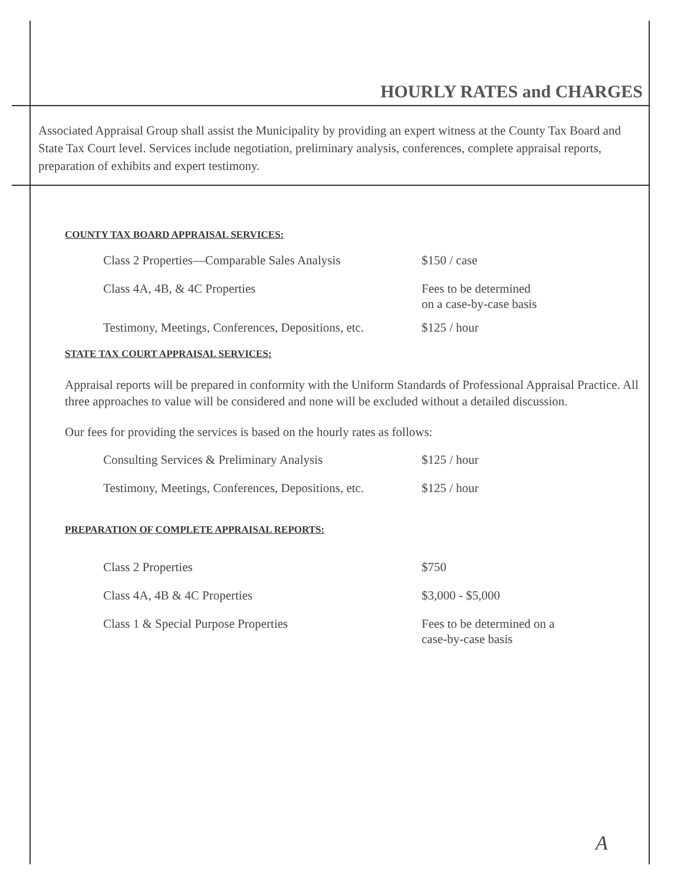HOURLY RATES and CHARGES
Associated Appraisal Group shall assist the Municipality by providing an expert witness at the County Tax Board and State Tax Court level. Services include negotiation, preliminary analysis, conferences, complete appraisal reports, preparation of exhibits and expert testimony.
COUNTY TAX BOARD APPRAISAL SERVICES:
| Class 2 Properties—Comparable Sales Analysis | $150 / case |
| Class 4A, 4B, & 4C Properties | Fees to be determined on a case-by-case basis |
| Testimony, Meetings, Conferences, Depositions, etc. | $125 / hour |
STATE TAX COURT APPRAISAL SERVICES:
Appraisal reports will be prepared in conformity with the Uniform Standards of Professional Appraisal Practice. All three approaches to value will be considered and none will be excluded without a detailed discussion.
Our fees for providing the services is based on the hourly rates as follows:
| Consulting Services & Preliminary Analysis | $125 / hour |
| Testimony, Meetings, Conferences, Depositions, etc. | $125 / hour |
PREPARATION OF COMPLETE APPRAISAL REPORTS:
| Class 2 Properties | $750 |
| Class 4A, 4B & 4C Properties | $3,000 - $5,000 |
| Class 1 & Special Purpose Properties | Fees to be determined on a case-by-case basis |
A